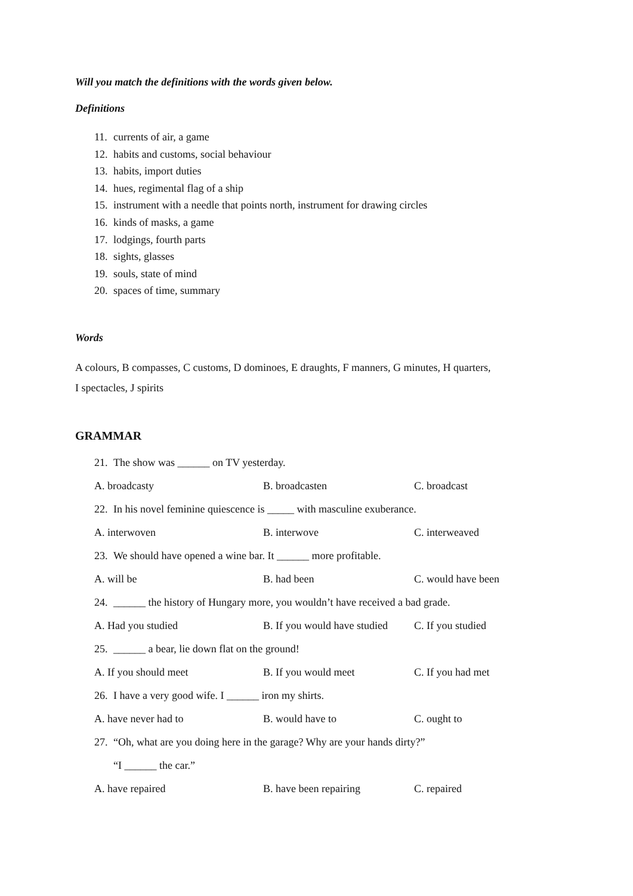Will you match the definitions with the words given below.
Definitions
11. currents of air, a game
12. habits and customs, social behaviour
13. habits, import duties
14. hues, regimental flag of a ship
15. instrument with a needle that points north, instrument for drawing circles
16. kinds of masks, a game
17. lodgings, fourth parts
18. sights, glasses
19. souls, state of mind
20. spaces of time, summary
Words
A colours, B compasses, C customs, D dominoes, E draughts, F manners, G minutes, H quarters,
I spectacles, J spirits
GRAMMAR
21. The show was ______ on TV yesterday.
A. broadcasty B. broadcasten C. broadcast
22. In his novel feminine quiescence is _____ with masculine exuberance.
A. interwoven B. interwove C. interweaved
23. We should have opened a wine bar. It ______ more profitable.
A. will be B. had been C. would have been
24. ______ the history of Hungary more, you wouldn’t have received a bad grade.
A. Had you studied
B. If you would have studied
C. If you studied
25. ______ a bear, lie down flat on the ground!
A. If you should meet B. If you would meet C. If you had met
26. I have a very good wife. I ______ iron my shirts.
A. have never had to B. would have to C. ought to
27. “Oh, what are you doing here in the garage? Why are your hands dirty?”
“I ______ the car.”
A. have repaired B. have been repairing C. repaired